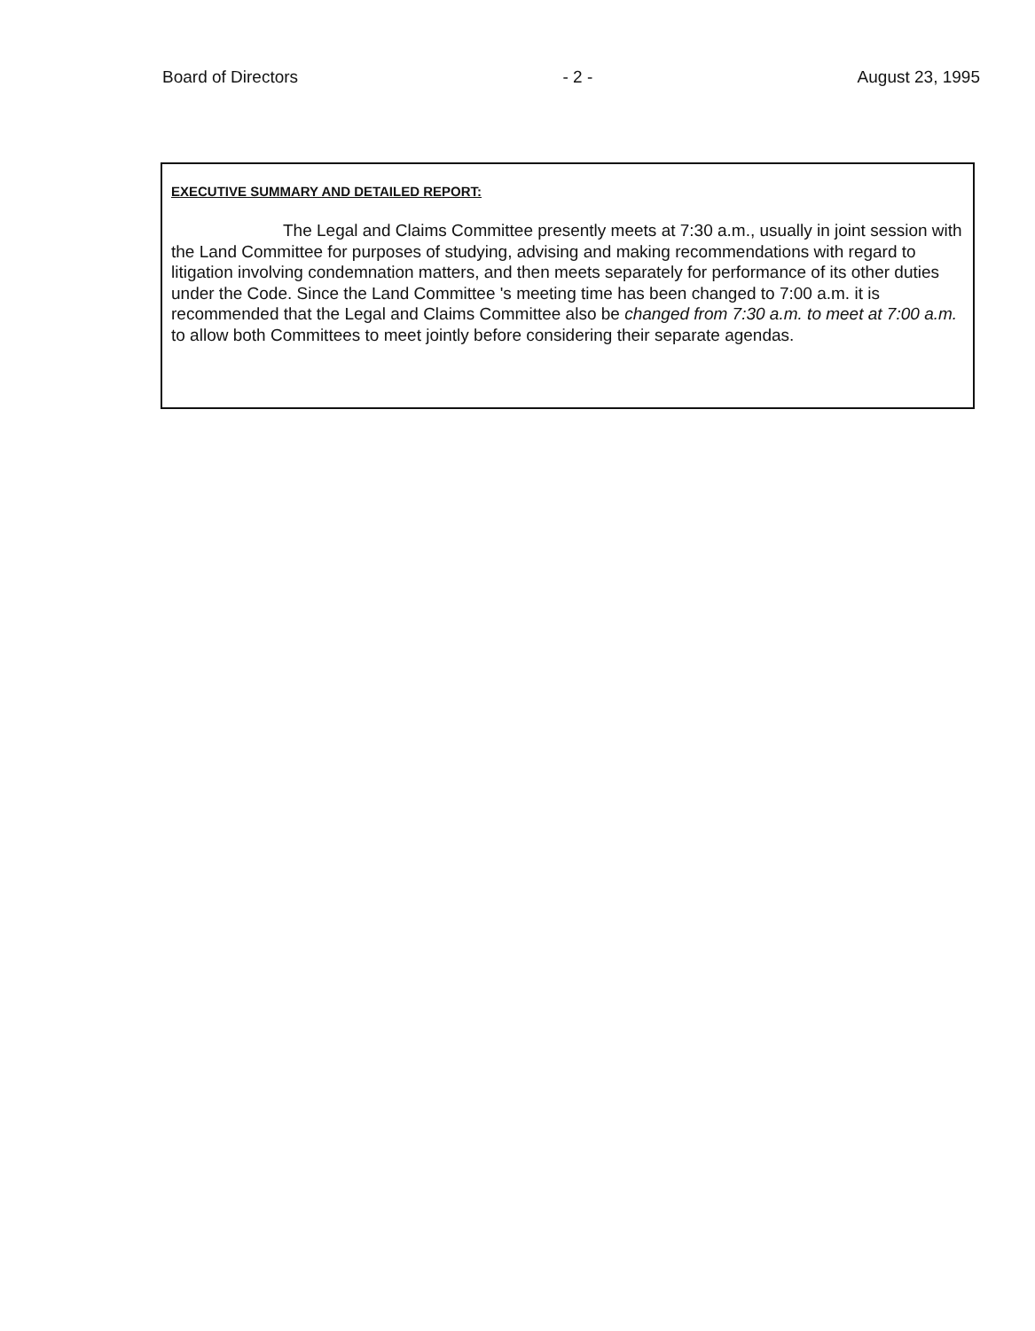Board of Directors - 2 - August 23, 1995
EXECUTIVE SUMMARY AND DETAILED REPORT:
The Legal and Claims Committee presently meets at 7:30 a.m., usually in joint session with the Land Committee for purposes of studying, advising and making recommendations with regard to litigation involving condemnation matters, and then meets separately for performance of its other duties under the Code. Since the Land Committee 's meeting time has been changed to 7:00 a.m. it is recommended that the Legal and Claims Committee also be changed from 7:30 a.m. to meet at 7:00 a.m. to allow both Committees to meet jointly before considering their separate agendas.